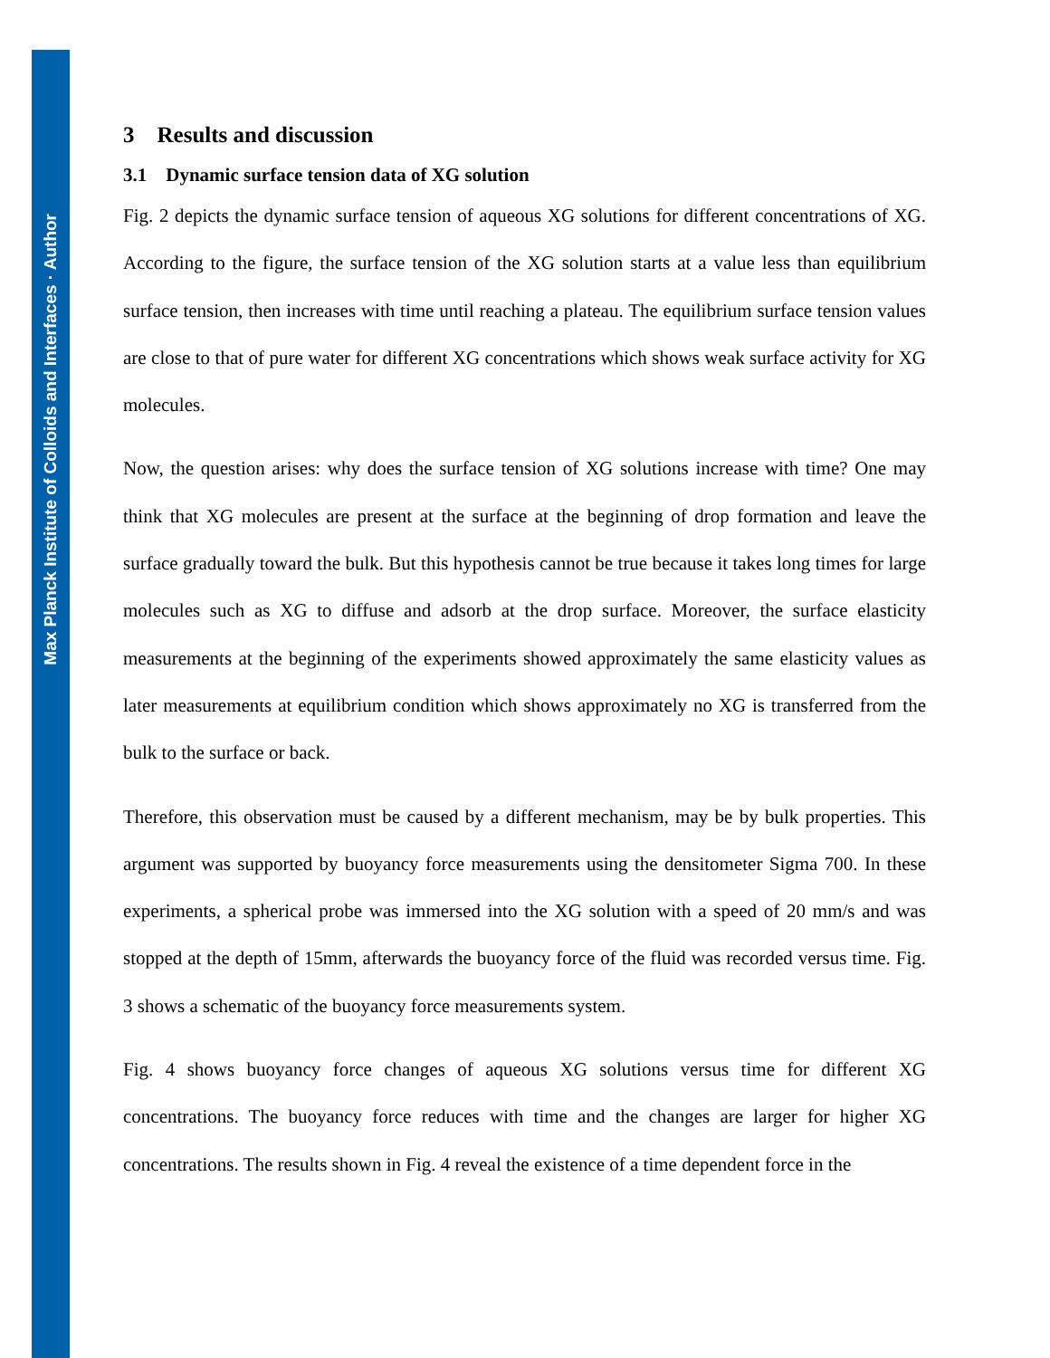Max Planck Institute of Colloids and Interfaces · Author
3 Results and discussion
3.1 Dynamic surface tension data of XG solution
Fig. 2 depicts the dynamic surface tension of aqueous XG solutions for different concentrations of XG. According to the figure, the surface tension of the XG solution starts at a value less than equilibrium surface tension, then increases with time until reaching a plateau. The equilibrium surface tension values are close to that of pure water for different XG concentrations which shows weak surface activity for XG molecules.
Now, the question arises: why does the surface tension of XG solutions increase with time? One may think that XG molecules are present at the surface at the beginning of drop formation and leave the surface gradually toward the bulk. But this hypothesis cannot be true because it takes long times for large molecules such as XG to diffuse and adsorb at the drop surface. Moreover, the surface elasticity measurements at the beginning of the experiments showed approximately the same elasticity values as later measurements at equilibrium condition which shows approximately no XG is transferred from the bulk to the surface or back.
Therefore, this observation must be caused by a different mechanism, may be by bulk properties. This argument was supported by buoyancy force measurements using the densitometer Sigma 700. In these experiments, a spherical probe was immersed into the XG solution with a speed of 20 mm/s and was stopped at the depth of 15mm, afterwards the buoyancy force of the fluid was recorded versus time. Fig. 3 shows a schematic of the buoyancy force measurements system.
Fig. 4 shows buoyancy force changes of aqueous XG solutions versus time for different XG concentrations. The buoyancy force reduces with time and the changes are larger for higher XG concentrations. The results shown in Fig. 4 reveal the existence of a time dependent force in the